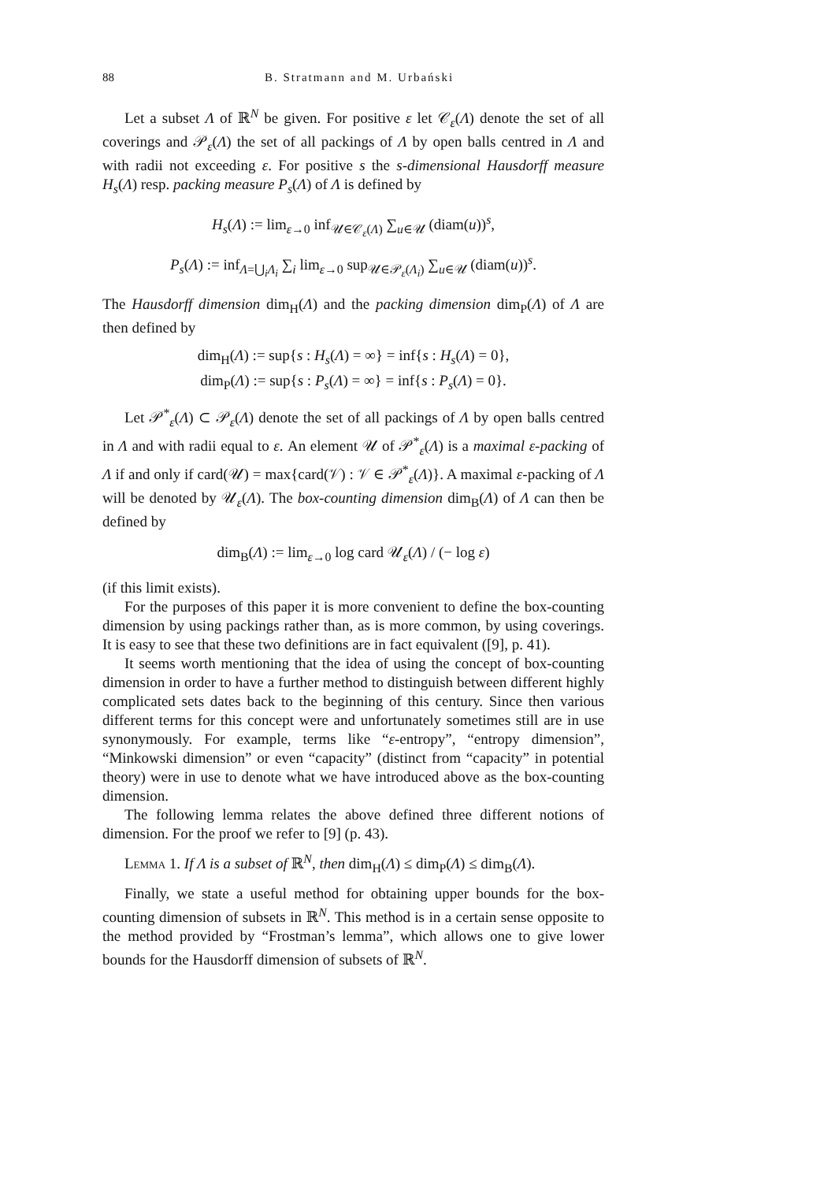88 B. Stratmann and M. Urbański
Let a subset Λ of ℝ<sup>N</sup> be given. For positive ε let 𝒞<sub>ε</sub>(Λ) denote the set of all coverings and 𝒫<sub>ε</sub>(Λ) the set of all packings of Λ by open balls centred in Λ and with radii not exceeding ε. For positive s the s-dimensional Hausdorff measure H<sub>s</sub>(Λ) resp. packing measure P<sub>s</sub>(Λ) of Λ is defined by
H<sub>s</sub>(Λ) := lim<sub>ε→0</sub> inf<sub>𝒰∈𝒞<sub>ε</sub>(Λ)</sub> ∑<sub>u∈𝒰</sub> (diam(u))<sup>s</sup>,
P<sub>s</sub>(Λ) := inf<sub>Λ=⋃<sub>i</sub>Λ<sub>i</sub></sub> ∑<sub>i</sub> lim<sub>ε→0</sub> sup<sub>𝒰∈𝒫<sub>ε</sub>(Λ<sub>i</sub>)</sub> ∑<sub>u∈𝒰</sub> (diam(u))<sup>s</sup>.
The Hausdorff dimension dim<sub>H</sub>(Λ) and the packing dimension dim<sub>P</sub>(Λ) of Λ are then defined by
dim<sub>H</sub>(Λ) := sup{s : H<sub>s</sub>(Λ) = ∞} = inf{s : H<sub>s</sub>(Λ) = 0},
dim<sub>P</sub>(Λ) := sup{s : P<sub>s</sub>(Λ) = ∞} = inf{s : P<sub>s</sub>(Λ) = 0}.
Let 𝒫<sup>*</sup><sub>ε</sub>(Λ) ⊂ 𝒫<sub>ε</sub>(Λ) denote the set of all packings of Λ by open balls centred in Λ and with radii equal to ε. An element 𝒰 of 𝒫<sup>*</sup><sub>ε</sub>(Λ) is a maximal ε-packing of Λ if and only if card(𝒰) = max{card(𝒱) : 𝒱 ∈ 𝒫<sup>*</sup><sub>ε</sub>(Λ)}. A maximal ε-packing of Λ will be denoted by 𝒰<sub>ε</sub>(Λ). The box-counting dimension dim<sub>B</sub>(Λ) of Λ can then be defined by
dim<sub>B</sub>(Λ) := lim<sub>ε→0</sub> log card 𝒰<sub>ε</sub>(Λ) / (− log ε)
(if this limit exists).
For the purposes of this paper it is more convenient to define the box-counting dimension by using packings rather than, as is more common, by using coverings. It is easy to see that these two definitions are in fact equivalent ([9], p. 41).
It seems worth mentioning that the idea of using the concept of box-counting dimension in order to have a further method to distinguish between different highly complicated sets dates back to the beginning of this century. Since then various different terms for this concept were and unfortunately sometimes still are in use synonymously. For example, terms like “ε-entropy”, “entropy dimension”, “Minkowski dimension” or even “capacity” (distinct from “capacity” in potential theory) were in use to denote what we have introduced above as the box-counting dimension.
The following lemma relates the above defined three different notions of dimension. For the proof we refer to [9] (p. 43).
Lemma 1. If Λ is a subset of ℝ<sup>N</sup>, then dim<sub>H</sub>(Λ) ≤ dim<sub>P</sub>(Λ) ≤ dim<sub>B</sub>(Λ).
Finally, we state a useful method for obtaining upper bounds for the box-counting dimension of subsets in ℝ<sup>N</sup>. This method is in a certain sense opposite to the method provided by “Frostman’s lemma”, which allows one to give lower bounds for the Hausdorff dimension of subsets of ℝ<sup>N</sup>.